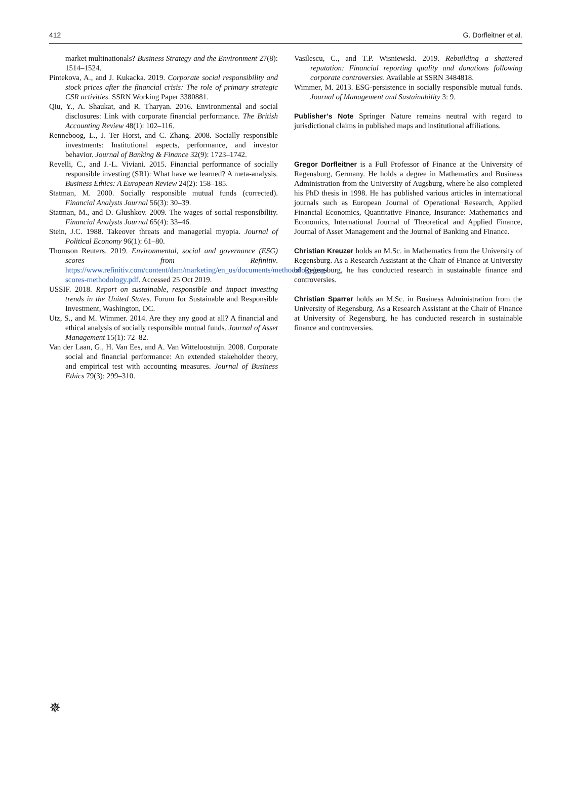412 G. Dorfleitner et al.
market multinationals? Business Strategy and the Environment 27(8): 1514–1524.
Pintekova, A., and J. Kukacka. 2019. Corporate social responsibility and stock prices after the financial crisis: The role of primary strategic CSR activities. SSRN Working Paper 3380881.
Qiu, Y., A. Shaukat, and R. Tharyan. 2016. Environmental and social disclosures: Link with corporate financial performance. The British Accounting Review 48(1): 102–116.
Renneboog, L., J. Ter Horst, and C. Zhang. 2008. Socially responsible investments: Institutional aspects, performance, and investor behavior. Journal of Banking & Finance 32(9): 1723–1742.
Revelli, C., and J.-L. Viviani. 2015. Financial performance of socially responsible investing (SRI): What have we learned? A meta-analysis. Business Ethics: A European Review 24(2): 158–185.
Statman, M. 2000. Socially responsible mutual funds (corrected). Financial Analysts Journal 56(3): 30–39.
Statman, M., and D. Glushkov. 2009. The wages of social responsibility. Financial Analysts Journal 65(4): 33–46.
Stein, J.C. 1988. Takeover threats and managerial myopia. Journal of Political Economy 96(1): 61–80.
Thomson Reuters. 2019. Environmental, social and governance (ESG) scores from Refinitiv. https://www.refinitiv.com/content/dam/marketing/en_us/documents/methodology/esg-scores-methodology.pdf. Accessed 25 Oct 2019.
USSIF. 2018. Report on sustainable, responsible and impact investing trends in the United States. Forum for Sustainable and Responsible Investment, Washington, DC.
Utz, S., and M. Wimmer. 2014. Are they any good at all? A financial and ethical analysis of socially responsible mutual funds. Journal of Asset Management 15(1): 72–82.
Van der Laan, G., H. Van Ees, and A. Van Witteloostuijn. 2008. Corporate social and financial performance: An extended stakeholder theory, and empirical test with accounting measures. Journal of Business Ethics 79(3): 299–310.
Vasilescu, C., and T.P. Wisniewski. 2019. Rebuilding a shattered reputation: Financial reporting quality and donations following corporate controversies. Available at SSRN 3484818.
Wimmer, M. 2013. ESG-persistence in socially responsible mutual funds. Journal of Management and Sustainability 3: 9.
Publisher’s Note Springer Nature remains neutral with regard to jurisdictional claims in published maps and institutional affiliations.
Gregor Dorfleitner is a Full Professor of Finance at the University of Regensburg, Germany. He holds a degree in Mathematics and Business Administration from the University of Augsburg, where he also completed his PhD thesis in 1998. He has published various articles in international journals such as European Journal of Operational Research, Applied Financial Economics, Quantitative Finance, Insurance: Mathematics and Economics, International Journal of Theoretical and Applied Finance, Journal of Asset Management and the Journal of Banking and Finance.
Christian Kreuzer holds an M.Sc. in Mathematics from the University of Regensburg. As a Research Assistant at the Chair of Finance at University of Regensburg, he has conducted research in sustainable finance and controversies.
Christian Sparrer holds an M.Sc. in Business Administration from the University of Regensburg. As a Research Assistant at the Chair of Finance at University of Regensburg, he has conducted research in sustainable finance and controversies.
✵